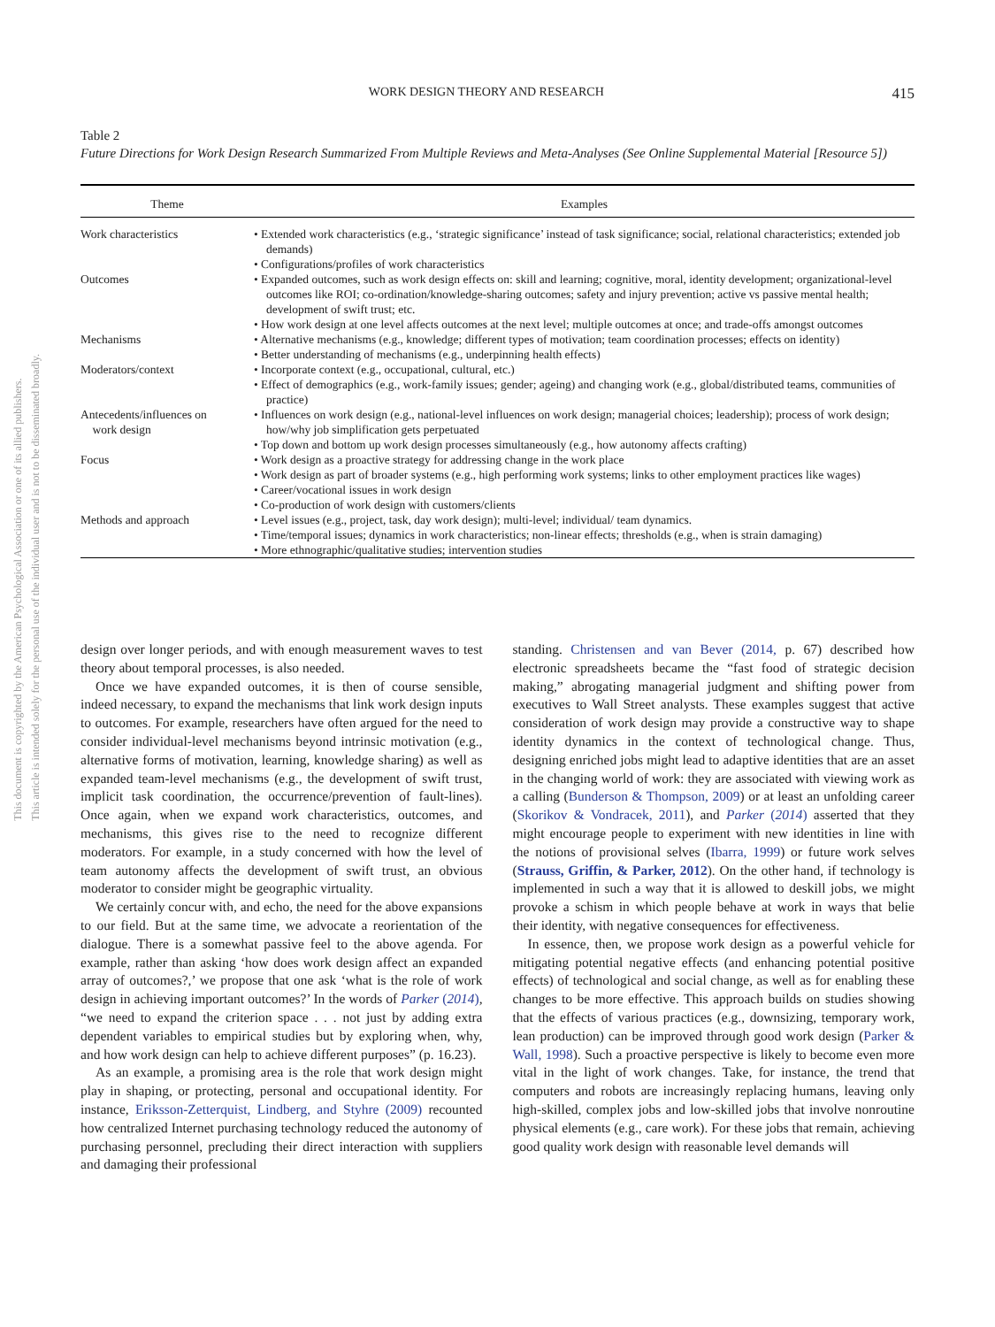This document is copyrighted by the American Psychological Association or one of its allied publishers.
This article is intended solely for the personal use of the individual user and is not to be disseminated broadly.
WORK DESIGN THEORY AND RESEARCH 415
Table 2
Future Directions for Work Design Research Summarized From Multiple Reviews and Meta-Analyses (See Online Supplemental Material [Resource 5])
| Theme | Examples |
| --- | --- |
| Work characteristics | • Extended work characteristics (e.g., ‘strategic significance’ instead of task significance; social, relational characteristics; extended job demands) • Configurations/profiles of work characteristics |
| Outcomes | • Expanded outcomes, such as work design effects on: skill and learning; cognitive, moral, identity development; organizational-level outcomes like ROI; co-ordination/knowledge-sharing outcomes; safety and injury prevention; active vs passive mental health; development of swift trust; etc. • How work design at one level affects outcomes at the next level; multiple outcomes at once; and trade-offs amongst outcomes |
| Mechanisms | • Alternative mechanisms (e.g., knowledge; different types of motivation; team coordination processes; effects on identity) • Better understanding of mechanisms (e.g., underpinning health effects) |
| Moderators/context | • Incorporate context (e.g., occupational, cultural, etc.) • Effect of demographics (e.g., work-family issues; gender; ageing) and changing work (e.g., global/distributed teams, communities of practice) |
| Antecedents/influences on work design | • Influences on work design (e.g., national-level influences on work design; managerial choices; leadership); process of work design; how/why job simplification gets perpetuated • Top down and bottom up work design processes simultaneously (e.g., how autonomy affects crafting) |
| Focus | • Work design as a proactive strategy for addressing change in the work place • Work design as part of broader systems (e.g., high performing work systems; links to other employment practices like wages) • Career/vocational issues in work design • Co-production of work design with customers/clients |
| Methods and approach | • Level issues (e.g., project, task, day work design); multi-level; individual/ team dynamics. • Time/temporal issues; dynamics in work characteristics; non-linear effects; thresholds (e.g., when is strain damaging) • More ethnographic/qualitative studies; intervention studies |
design over longer periods, and with enough measurement waves to test theory about temporal processes, is also needed.
Once we have expanded outcomes, it is then of course sensible, indeed necessary, to expand the mechanisms that link work design inputs to outcomes. For example, researchers have often argued for the need to consider individual-level mechanisms beyond intrinsic motivation (e.g., alternative forms of motivation, learning, knowledge sharing) as well as expanded team-level mechanisms (e.g., the development of swift trust, implicit task coordination, the occurrence/prevention of fault-lines). Once again, when we expand work characteristics, outcomes, and mechanisms, this gives rise to the need to recognize different moderators. For example, in a study concerned with how the level of team autonomy affects the development of swift trust, an obvious moderator to consider might be geographic virtuality.
We certainly concur with, and echo, the need for the above expansions to our field. But at the same time, we advocate a reorientation of the dialogue. There is a somewhat passive feel to the above agenda. For example, rather than asking ‘how does work design affect an expanded array of outcomes?,’ we propose that one ask ‘what is the role of work design in achieving important outcomes?’ In the words of Parker (2014), “we need to expand the criterion space . . . not just by adding extra dependent variables to empirical studies but by exploring when, why, and how work design can help to achieve different purposes” (p. 16.23).
As an example, a promising area is the role that work design might play in shaping, or protecting, personal and occupational identity. For instance, Eriksson-Zetterquist, Lindberg, and Styhre (2009) recounted how centralized Internet purchasing technology reduced the autonomy of purchasing personnel, precluding their direct interaction with suppliers and damaging their professional
standing. Christensen and van Bever (2014, p. 67) described how electronic spreadsheets became the “fast food of strategic decision making,” abrogating managerial judgment and shifting power from executives to Wall Street analysts. These examples suggest that active consideration of work design may provide a constructive way to shape identity dynamics in the context of technological change. Thus, designing enriched jobs might lead to adaptive identities that are an asset in the changing world of work: they are associated with viewing work as a calling (Bunderson & Thompson, 2009) or at least an unfolding career (Skorikov & Vondracek, 2011), and Parker (2014) asserted that they might encourage people to experiment with new identities in line with the notions of provisional selves (Ibarra, 1999) or future work selves (Strauss, Griffin, & Parker, 2012). On the other hand, if technology is implemented in such a way that it is allowed to deskill jobs, we might provoke a schism in which people behave at work in ways that belie their identity, with negative consequences for effectiveness.
In essence, then, we propose work design as a powerful vehicle for mitigating potential negative effects (and enhancing potential positive effects) of technological and social change, as well as for enabling these changes to be more effective. This approach builds on studies showing that the effects of various practices (e.g., downsizing, temporary work, lean production) can be improved through good work design (Parker & Wall, 1998). Such a proactive perspective is likely to become even more vital in the light of work changes. Take, for instance, the trend that computers and robots are increasingly replacing humans, leaving only high-skilled, complex jobs and low-skilled jobs that involve nonroutine physical elements (e.g., care work). For these jobs that remain, achieving good quality work design with reasonable level demands will